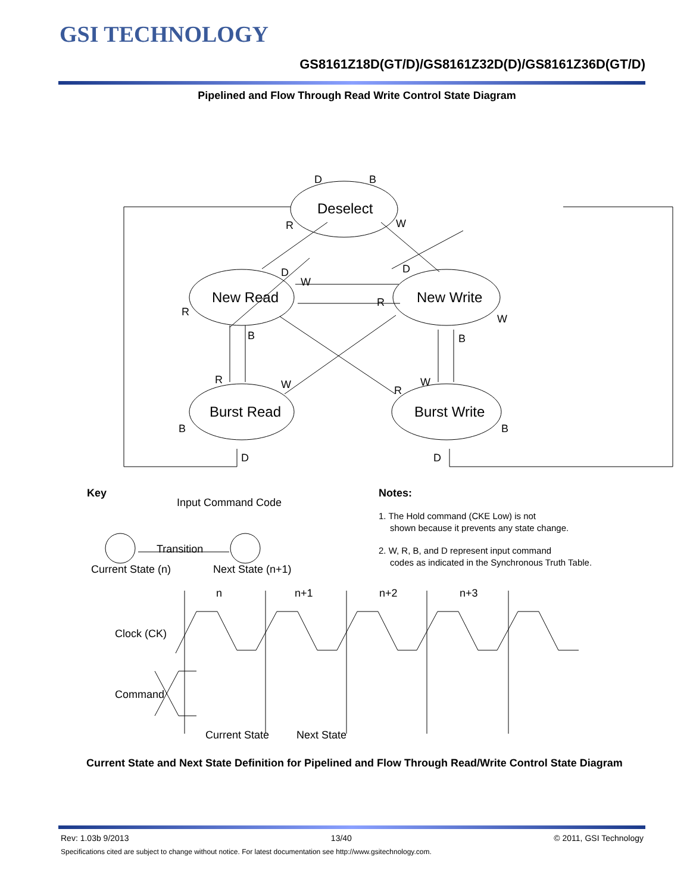GSI TECHNOLOGY
GS8161Z18D(GT/D)/GS8161Z32D(D)/GS8161Z36D(GT/D)
Pipelined and Flow Through Read Write Control State Diagram
Deselect
New Read
New Write
Burst Read
Burst Write
D
B
R
W
D
D
W
R
R
W
B
B
R
W
R
W
B
B
D
D
Key
Input Command Code
Transition
Current State (n)
Next State (n+1)
Notes:
1. The Hold command (CKE Low) is not
shown because it prevents any state change.
2. W, R, B, and D represent input command
codes as indicated in the Synchronous Truth Table.
n
n+1
n+2
n+3
Clock (CK)
Command
Current State
Next State
Current State and Next State Definition for Pipelined and Flow Through Read/Write Control State Diagram
Rev: 1.03b 9/2013 13/40 © 2011, GSI Technology
Specifications cited are subject to change without notice. For latest documentation see http://www.gsitechnology.com.